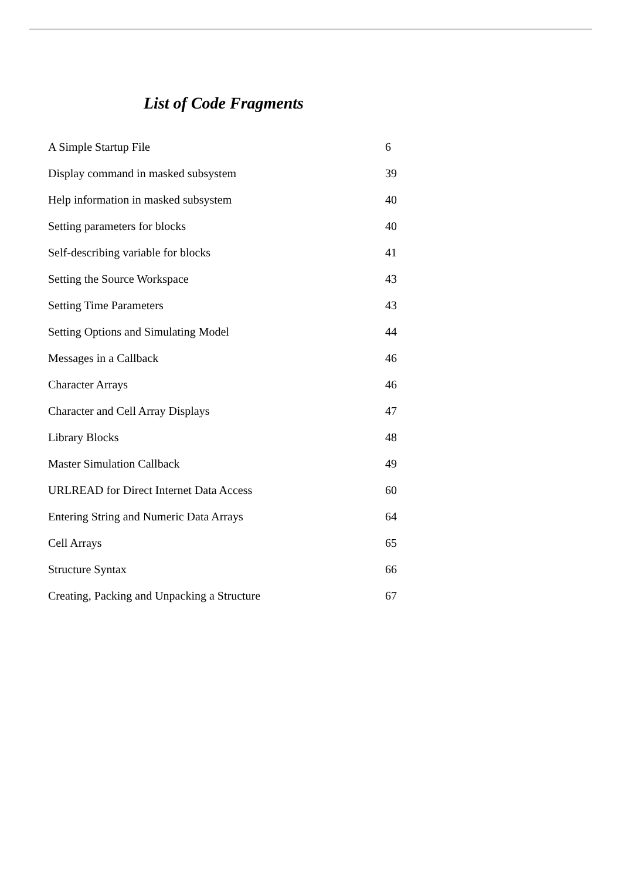List of Code Fragments
A Simple Startup File 6
Display command in masked subsystem 39
Help information in masked subsystem 40
Setting parameters for blocks 40
Self-describing variable for blocks 41
Setting the Source Workspace 43
Setting Time Parameters 43
Setting Options and Simulating Model 44
Messages in a Callback 46
Character Arrays 46
Character and Cell Array Displays 47
Library Blocks 48
Master Simulation Callback 49
URLREAD for Direct Internet Data Access 60
Entering String and Numeric Data Arrays 64
Cell Arrays 65
Structure Syntax 66
Creating, Packing and Unpacking a Structure 67